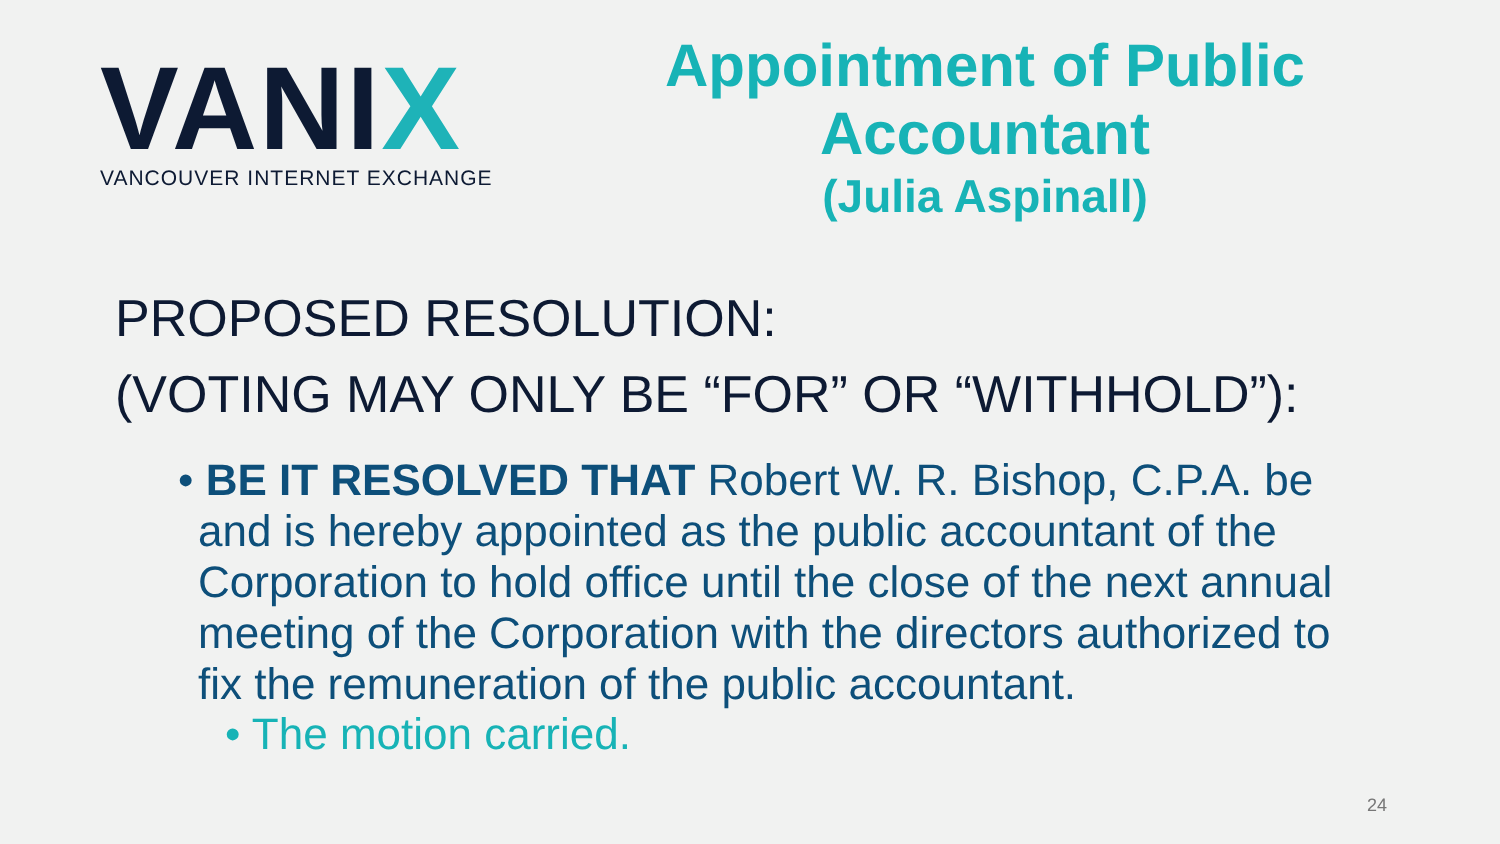VANIX
VANCOUVER INTERNET EXCHANGE
Appointment of Public Accountant
(Julia Aspinall)
PROPOSED RESOLUTION:
(VOTING MAY ONLY BE “FOR” OR “WITHHOLD”):
• BE IT RESOLVED THAT Robert W. R. Bishop, C.P.A. be and is hereby appointed as the public accountant of the Corporation to hold office until the close of the next annual meeting of the Corporation with the directors authorized to fix the remuneration of the public accountant.
• The motion carried.
24